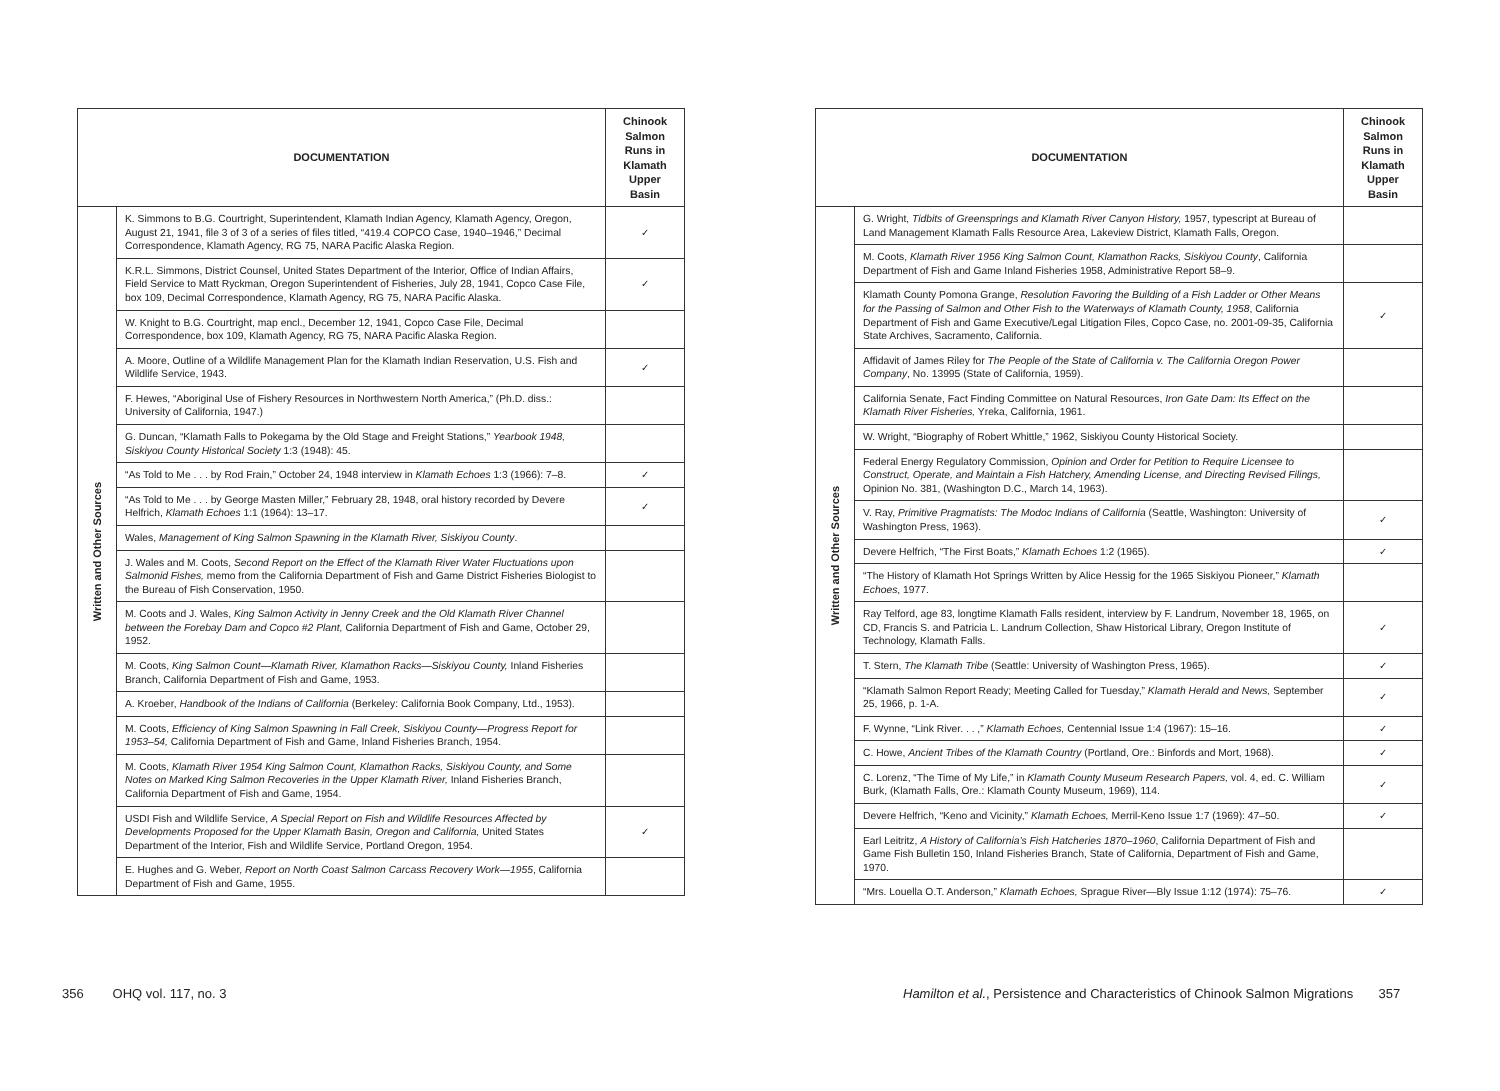| DOCUMENTATION | | Chinook Salmon Runs in Klamath Upper Basin |
| --- | --- | --- |
| Written and Other Sources | K. Simmons to B.G. Courtright, Superintendent, Klamath Indian Agency, Klamath Agency, Oregon, August 21, 1941, file 3 of 3 of a series of files titled, “419.4 COPCO Case, 1940–1946,” Decimal Correspondence, Klamath Agency, RG 75, NARA Pacific Alaska Region. | ✓ |
| | K.R.L. Simmons, District Counsel, United States Department of the Interior, Office of Indian Affairs, Field Service to Matt Ryckman, Oregon Superintendent of Fisheries, July 28, 1941, Copco Case File, box 109, Decimal Correspondence, Klamath Agency, RG 75, NARA Pacific Alaska. | ✓ |
| | W. Knight to B.G. Courtright, map encl., December 12, 1941, Copco Case File, Decimal Correspondence, box 109, Klamath Agency, RG 75, NARA Pacific Alaska Region. | |
| | A. Moore, Outline of a Wildlife Management Plan for the Klamath Indian Reservation, U.S. Fish and Wildlife Service, 1943. | ✓ |
| | F. Hewes, “Aboriginal Use of Fishery Resources in Northwestern North America,” (Ph.D. diss.: University of California, 1947.) | |
| | G. Duncan, “Klamath Falls to Pokegama by the Old Stage and Freight Stations,” Yearbook 1948, Siskiyou County Historical Society 1:3 (1948): 45. | |
| | “As Told to Me . . . by Rod Frain,” October 24, 1948 interview in Klamath Echoes 1:3 (1966): 7–8. | ✓ |
| | “As Told to Me . . . by George Masten Miller,” February 28, 1948, oral history recorded by Devere Helfrich, Klamath Echoes 1:1 (1964): 13–17. | ✓ |
| | Wales, Management of King Salmon Spawning in the Klamath River, Siskiyou County . | |
| | J. Wales and M. Coots, Second Report on the Effect of the Klamath River Water Fluctuations upon Salmonid Fishes, memo from the California Department of Fish and Game District Fisheries Biologist to the Bureau of Fish Conservation, 1950. | |
| | M. Coots and J. Wales, King Salmon Activity in Jenny Creek and the Old Klamath River Channel between the Forebay Dam and Copco #2 Plant, California Department of Fish and Game, October 29, 1952. | |
| | M. Coots, King Salmon Count—Klamath River, Klamathon Racks—Siskiyou County, Inland Fisheries Branch, California Department of Fish and Game, 1953. | |
| | A. Kroeber, Handbook of the Indians of California (Berkeley: California Book Company, Ltd., 1953). | |
| | M. Coots, Efficiency of King Salmon Spawning in Fall Creek, Siskiyou County—Progress Report for 1953–54, California Department of Fish and Game, Inland Fisheries Branch, 1954. | |
| | M. Coots, Klamath River 1954 King Salmon Count, Klamathon Racks, Siskiyou County, and Some Notes on Marked King Salmon Recoveries in the Upper Klamath River, Inland Fisheries Branch, California Department of Fish and Game, 1954. | |
| | USDI Fish and Wildlife Service, A Special Report on Fish and Wildlife Resources Affected by Developments Proposed for the Upper Klamath Basin, Oregon and California, United States Department of the Interior, Fish and Wildlife Service, Portland Oregon, 1954. | ✓ |
| | E. Hughes and G. Weber, Report on North Coast Salmon Carcass Recovery Work—1955 , California Department of Fish and Game, 1955. | |
356 OHQ vol. 117, no. 3
| DOCUMENTATION | | Chinook Salmon Runs in Klamath Upper Basin |
| --- | --- | --- |
| Written and Other Sources | G. Wright, Tidbits of Greensprings and Klamath River Canyon History, 1957, typescript at Bureau of Land Management Klamath Falls Resource Area, Lakeview District, Klamath Falls, Oregon. | |
| | M. Coots, Klamath River 1956 King Salmon Count, Klamathon Racks, Siskiyou County , California Department of Fish and Game Inland Fisheries 1958, Administrative Report 58–9. | |
| | Klamath County Pomona Grange, Resolution Favoring the Building of a Fish Ladder or Other Means for the Passing of Salmon and Other Fish to the Waterways of Klamath County, 1958 , California Department of Fish and Game Executive/Legal Litigation Files, Copco Case, no. 2001-09-35, California State Archives, Sacramento, California. | ✓ |
| | Affidavit of James Riley for The People of the State of California v. The California Oregon Power Company , No. 13995 (State of California, 1959). | |
| | California Senate, Fact Finding Committee on Natural Resources, Iron Gate Dam: Its Effect on the Klamath River Fisheries, Yreka, California, 1961. | |
| | W. Wright, “Biography of Robert Whittle,” 1962, Siskiyou County Historical Society. | |
| | Federal Energy Regulatory Commission, Opinion and Order for Petition to Require Licensee to Construct, Operate, and Maintain a Fish Hatchery, Amending License, and Directing Revised Filings, Opinion No. 381, (Washington D.C., March 14, 1963). | |
| | V. Ray, Primitive Pragmatists: The Modoc Indians of California (Seattle, Washington: University of Washington Press, 1963). | ✓ |
| | Devere Helfrich, “The First Boats,” Klamath Echoes 1:2 (1965). | ✓ |
| | “The History of Klamath Hot Springs Written by Alice Hessig for the 1965 Siskiyou Pioneer,” Klamath Echoes , 1977. | |
| | Ray Telford, age 83, longtime Klamath Falls resident, interview by F. Landrum, November 18, 1965, on CD, Francis S. and Patricia L. Landrum Collection, Shaw Historical Library, Oregon Institute of Technology, Klamath Falls. | ✓ |
| | T. Stern, The Klamath Tribe (Seattle: University of Washington Press, 1965). | ✓ |
| | “Klamath Salmon Report Ready; Meeting Called for Tuesday,” Klamath Herald and News, September 25, 1966, p. 1-A. | ✓ |
| | F. Wynne, “Link River. . . ,” Klamath Echoes, Centennial Issue 1:4 (1967): 15–16. | ✓ |
| | C. Howe, Ancient Tribes of the Klamath Country (Portland, Ore.: Binfords and Mort, 1968). | ✓ |
| | C. Lorenz, “The Time of My Life,” in Klamath County Museum Research Papers, vol. 4, ed. C. William Burk, (Klamath Falls, Ore.: Klamath County Museum, 1969), 114. | ✓ |
| | Devere Helfrich, “Keno and Vicinity,” Klamath Echoes, Merril-Keno Issue 1:7 (1969): 47–50. | ✓ |
| | Earl Leitritz, A History of California’s Fish Hatcheries 1870–1960 , California Department of Fish and Game Fish Bulletin 150, Inland Fisheries Branch, State of California, Department of Fish and Game, 1970. | |
| | “Mrs. Louella O.T. Anderson,” Klamath Echoes, Sprague River—Bly Issue 1:12 (1974): 75–76. | ✓ |
Hamilton et al., Persistence and Characteristics of Chinook Salmon Migrations 357